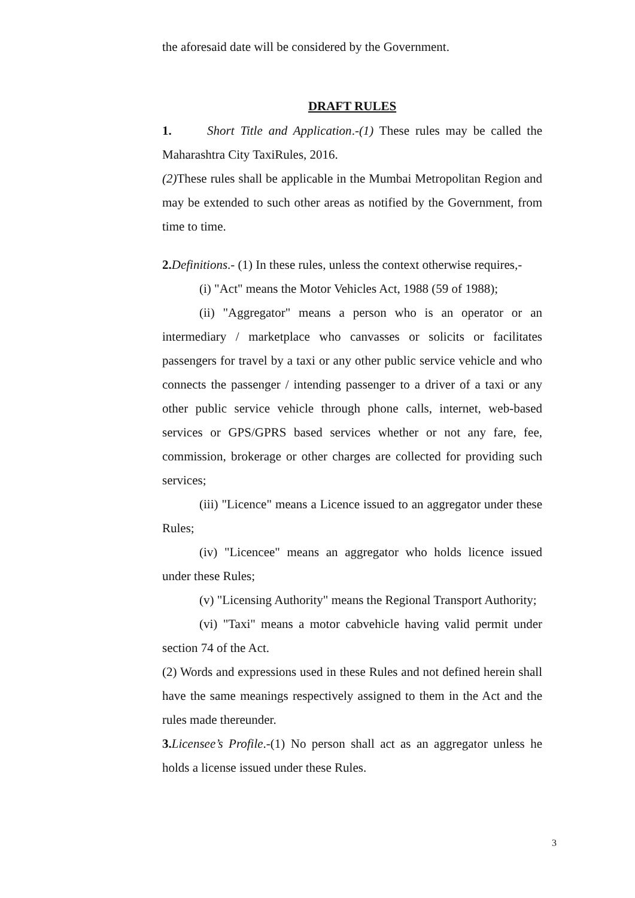the aforesaid date will be considered by the Government.
DRAFT RULES
1. Short Title and Application.-(1) These rules may be called the Maharashtra City TaxiRules, 2016.
(2) These rules shall be applicable in the Mumbai Metropolitan Region and may be extended to such other areas as notified by the Government, from time to time.
2. Definitions.- (1) In these rules, unless the context otherwise requires,-
(i) "Act" means the Motor Vehicles Act, 1988 (59 of 1988);
(ii) "Aggregator" means a person who is an operator or an intermediary / marketplace who canvasses or solicits or facilitates passengers for travel by a taxi or any other public service vehicle and who connects the passenger / intending passenger to a driver of a taxi or any other public service vehicle through phone calls, internet, web-based services or GPS/GPRS based services whether or not any fare, fee, commission, brokerage or other charges are collected for providing such services;
(iii) "Licence" means a Licence issued to an aggregator under these Rules;
(iv) "Licencee" means an aggregator who holds licence issued under these Rules;
(v) "Licensing Authority" means the Regional Transport Authority;
(vi) "Taxi" means a motor cabvehicle having valid permit under section 74 of the Act.
(2) Words and expressions used in these Rules and not defined herein shall have the same meanings respectively assigned to them in the Act and the rules made thereunder.
3. Licensee’s Profile.-(1) No person shall act as an aggregator unless he holds a license issued under these Rules.
3